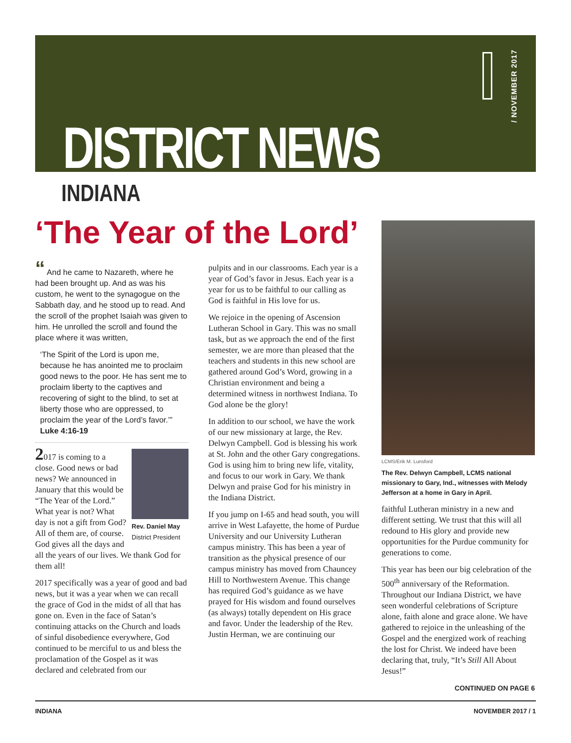/ NOVEMBER 2017
DISTRICT NEWS
INDIANA
‘The Year of the Lord’
“ And he came to Nazareth, where he had been brought up. And as was his custom, he went to the synagogue on the Sabbath day, and he stood up to read. And the scroll of the prophet Isaiah was given to him. He unrolled the scroll and found the place where it was written,
‘The Spirit of the Lord is upon me, because he has anointed me to proclaim good news to the poor. He has sent me to proclaim liberty to the captives and recovering of sight to the blind, to set at liberty those who are oppressed, to proclaim the year of the Lord’s favor.’” Luke 4:16-19
Rev. Daniel May
District President
2017 is coming to a close. Good news or bad news? We announced in January that this would be “The Year of the Lord.” What year is not? What day is not a gift from God? All of them are, of course. God gives all the days and all the years of our lives. We thank God for them all!
2017 specifically was a year of good and bad news, but it was a year when we can recall the grace of God in the midst of all that has gone on. Even in the face of Satan’s continuing attacks on the Church and loads of sinful disobedience everywhere, God continued to be merciful to us and bless the proclamation of the Gospel as it was declared and celebrated from our
pulpits and in our classrooms. Each year is a year of God’s favor in Jesus. Each year is a year for us to be faithful to our calling as God is faithful in His love for us.
We rejoice in the opening of Ascension Lutheran School in Gary. This was no small task, but as we approach the end of the first semester, we are more than pleased that the teachers and students in this new school are gathered around God’s Word, growing in a Christian environment and being a determined witness in northwest Indiana. To God alone be the glory!
In addition to our school, we have the work of our new missionary at large, the Rev. Delwyn Campbell. God is blessing his work at St. John and the other Gary congregations. God is using him to bring new life, vitality, and focus to our work in Gary. We thank Delwyn and praise God for his ministry in the Indiana District.
If you jump on I-65 and head south, you will arrive in West Lafayette, the home of Purdue University and our University Lutheran campus ministry. This has been a year of transition as the physical presence of our campus ministry has moved from Chauncey Hill to Northwestern Avenue. This change has required God’s guidance as we have prayed for His wisdom and found ourselves (as always) totally dependent on His grace and favor. Under the leadership of the Rev. Justin Herman, we are continuing our
LCMS/Erik M. Lunsford
The Rev. Delwyn Campbell, LCMS national missionary to Gary, Ind., witnesses with Melody Jefferson at a home in Gary in April.
faithful Lutheran ministry in a new and different setting. We trust that this will all redound to His glory and provide new opportunities for the Purdue community for generations to come.
This year has been our big celebration of the 500<sup>th</sup> anniversary of the Reformation. Throughout our Indiana District, we have seen wonderful celebrations of Scripture alone, faith alone and grace alone. We have gathered to rejoice in the unleashing of the Gospel and the energized work of reaching the lost for Christ. We indeed have been declaring that, truly, “It’s Still All About Jesus!”
CONTINUED ON PAGE 6
INDIANA NOVEMBER 2017 / 1